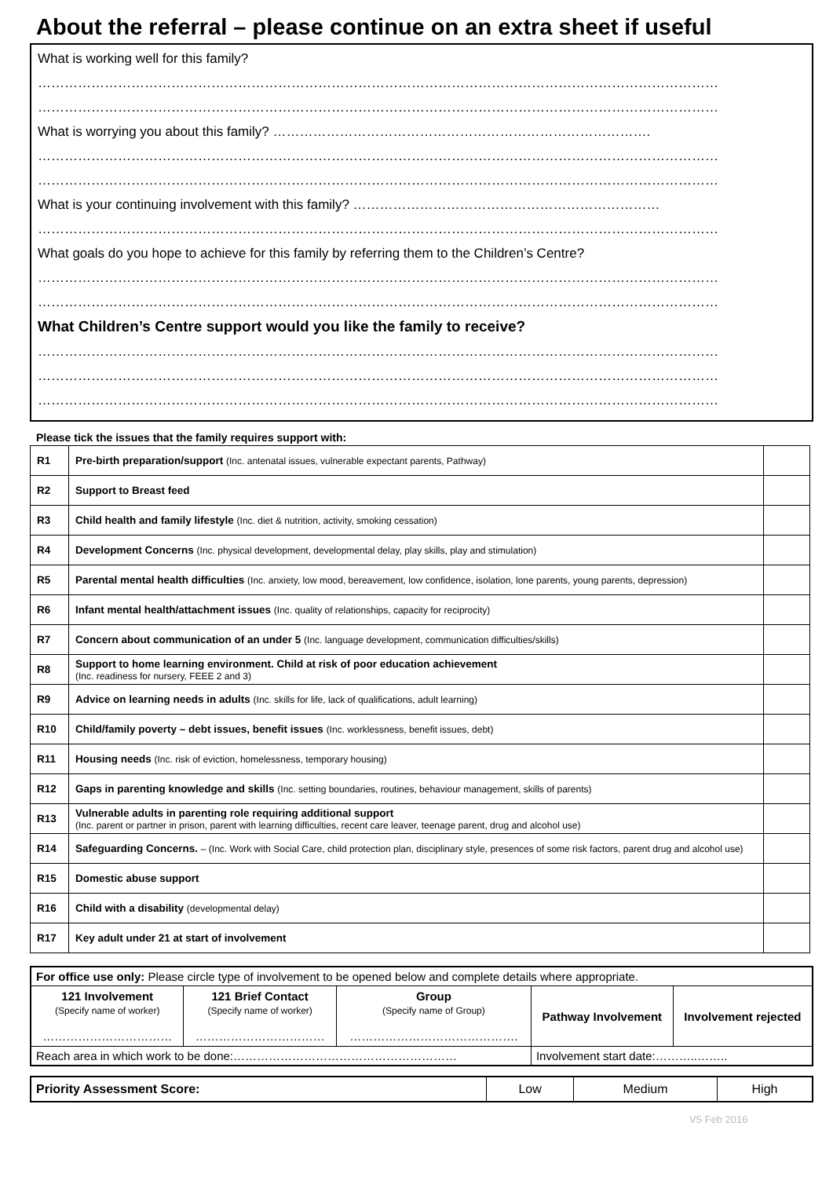About the referral – please continue on an extra sheet if useful
What is working well for this family?
………………………………………………………………………………………………………………………………………
………………………………………………………………………………………………………………………………………
What is worrying you about this family? ………………………………………………………………………….
………………………………………………………………………………………………………………………………………
………………………………………………………………………………………………………………………………………
What is your continuing involvement with this family? ……………………………………………………………
………………………………………………………………………………………………………………………………………
What goals do you hope to achieve for this family by referring them to the Children’s Centre?
………………………………………………………………………………………………………………………………………
………………………………………………………………………………………………………………………………………
What Children’s Centre support would you like the family to receive?
………………………………………………………………………………………………………………………………………
………………………………………………………………………………………………………………………………………
………………………………………………………………………………………………………………………………………
Please tick the issues that the family requires support with:
| R1 | Pre-birth preparation/support (Inc. antenatal issues, vulnerable expectant parents, Pathway) | |
| R2 | Support to Breast feed | |
| R3 | Child health and family lifestyle (Inc. diet & nutrition, activity, smoking cessation) | |
| R4 | Development Concerns (Inc. physical development, developmental delay, play skills, play and stimulation) | |
| R5 | Parental mental health difficulties (Inc. anxiety, low mood, bereavement, low confidence, isolation, lone parents, young parents, depression) | |
| R6 | Infant mental health/attachment issues (Inc. quality of relationships, capacity for reciprocity) | |
| R7 | Concern about communication of an under 5 (Inc. language development, communication difficulties/skills) | |
| R8 | Support to home learning environment. Child at risk of poor education achievement (Inc. readiness for nursery, FEEE 2 and 3) | |
| R9 | Advice on learning needs in adults (Inc. skills for life, lack of qualifications, adult learning) | |
| R10 | Child/family poverty – debt issues, benefit issues (Inc. worklessness, benefit issues, debt) | |
| R11 | Housing needs (Inc. risk of eviction, homelessness, temporary housing) | |
| R12 | Gaps in parenting knowledge and skills (Inc. setting boundaries, routines, behaviour management, skills of parents) | |
| R13 | Vulnerable adults in parenting role requiring additional support (Inc. parent or partner in prison, parent with learning difficulties, recent care leaver, teenage parent, drug and alcohol use) | |
| R14 | Safeguarding Concerns. – (Inc. Work with Social Care, child protection plan, disciplinary style, presences of some risk factors, parent drug and alcohol use) | |
| R15 | Domestic abuse support | |
| R16 | Child with a disability (developmental delay) | |
| R17 | Key adult under 21 at start of involvement | |
| For office use only: Please circle type of involvement to be opened below and complete details where appropriate. | | | | |
| 121 Involvement (Specify name of worker) …………………………… | 121 Brief Contact (Specify name of worker) …………………………… | Group (Specify name of Group) ……………………………………. | Pathway Involvement | Involvement rejected |
| Reach area in which work to be done:………………………………………………… | | | Involvement start date:………..…….. | |
| Priority Assessment Score: | Low | Medium | High |
V5 Feb 2016